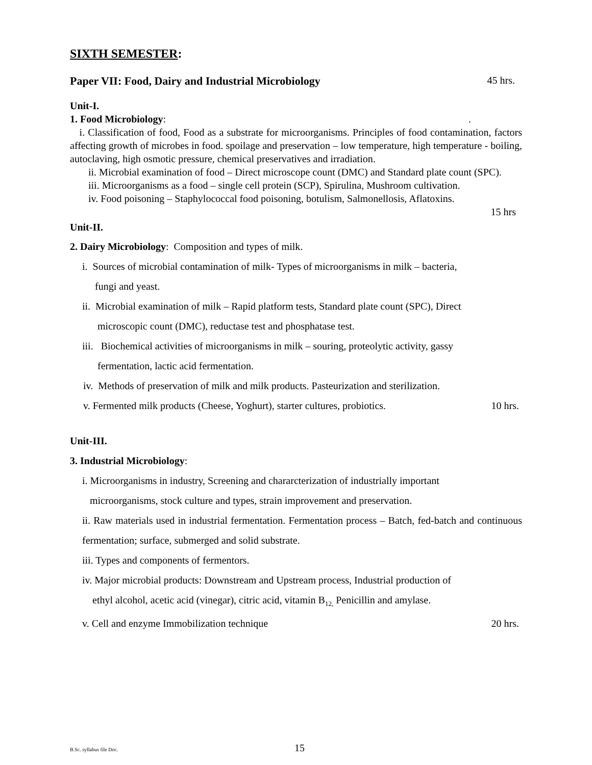SIXTH SEMESTER:
Paper VII: Food, Dairy and Industrial Microbiology 45 hrs.
Unit-I.
1. Food Microbiology:.
i. Classification of food, Food as a substrate for microorganisms. Principles of food contamination, factors affecting growth of microbes in food. spoilage and preservation – low temperature, high temperature - boiling, autoclaving, high osmotic pressure, chemical preservatives and irradiation.
ii. Microbial examination of food – Direct microscope count (DMC) and Standard plate count (SPC).
iii. Microorganisms as a food – single cell protein (SCP), Spirulina, Mushroom cultivation.
iv. Food poisoning – Staphylococcal food poisoning, botulism, Salmonellosis, Aflatoxins.
15 hrs
Unit-II.
2. Dairy Microbiology: Composition and types of milk.
i. Sources of microbial contamination of milk- Types of microorganisms in milk – bacteria,
fungi and yeast.
ii. Microbial examination of milk – Rapid platform tests, Standard plate count (SPC), Direct
microscopic count (DMC), reductase test and phosphatase test.
iii. Biochemical activities of microorganisms in milk – souring, proteolytic activity, gassy
fermentation, lactic acid fermentation.
iv. Methods of preservation of milk and milk products. Pasteurization and sterilization.
v. Fermented milk products (Cheese, Yoghurt), starter cultures, probiotics. 10 hrs.
Unit-III.
3. Industrial Microbiology:
i. Microorganisms in industry, Screening and chararcterization of industrially important
microorganisms, stock culture and types, strain improvement and preservation.
ii. Raw materials used in industrial fermentation. Fermentation process – Batch, fed-batch and continuous fermentation; surface, submerged and solid substrate.
iii. Types and components of fermentors.
iv. Major microbial products: Downstream and Upstream process, Industrial production of
ethyl alcohol, acetic acid (vinegar), citric acid, vitamin B<sub>12,</sub> Penicillin and amylase.
v. Cell and enzyme Immobilization technique 20 hrs.
B.Sc. syllabus file Doc. 15